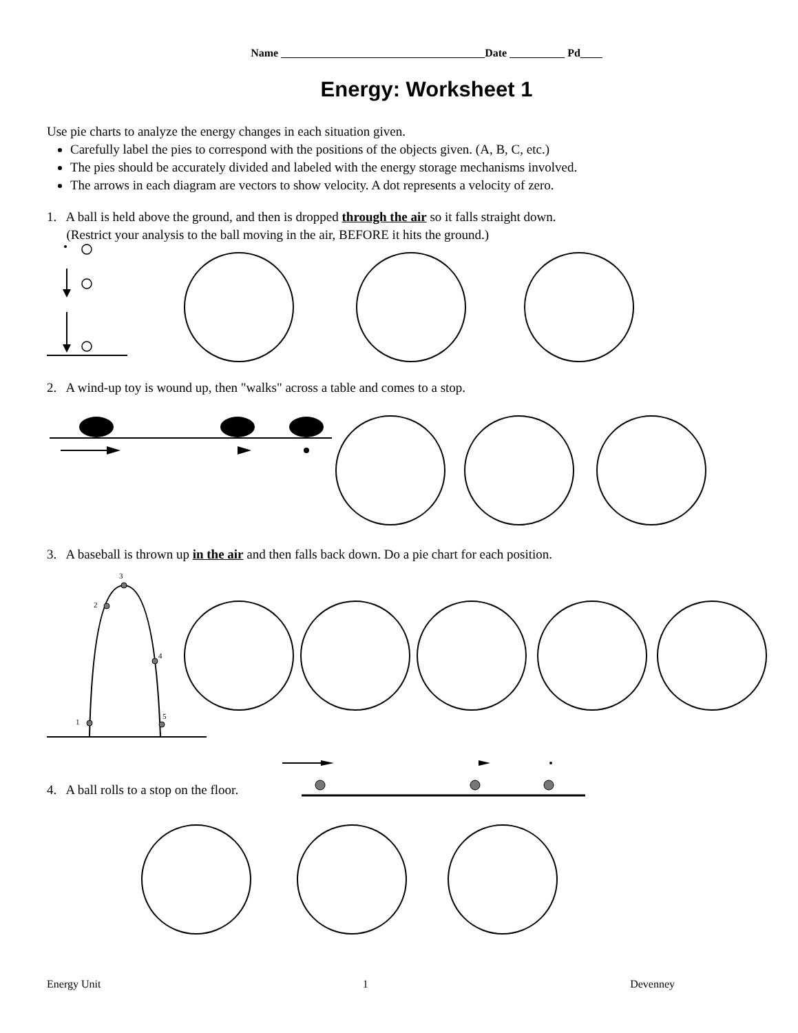3
2
4
5
1
Name _____________________________________Date __________ Pd____
Energy: Worksheet 1
Use pie charts to analyze the energy changes in each situation given.
Carefully label the pies to correspond with the positions of the objects given. (A, B, C, etc.)
The pies should be accurately divided and labeled with the energy storage mechanisms involved.
The arrows in each diagram are vectors to show velocity. A dot represents a velocity of zero.
1. A ball is held above the ground, and then is dropped through the air so it falls straight down.
(Restrict your analysis to the ball moving in the air, BEFORE it hits the ground.)
2. A wind-up toy is wound up, then "walks" across a table and comes to a stop.
3. A baseball is thrown up in the air and then falls back down. Do a pie chart for each position.
4. A ball rolls to a stop on the floor.
Energy Unit 1 Devenney